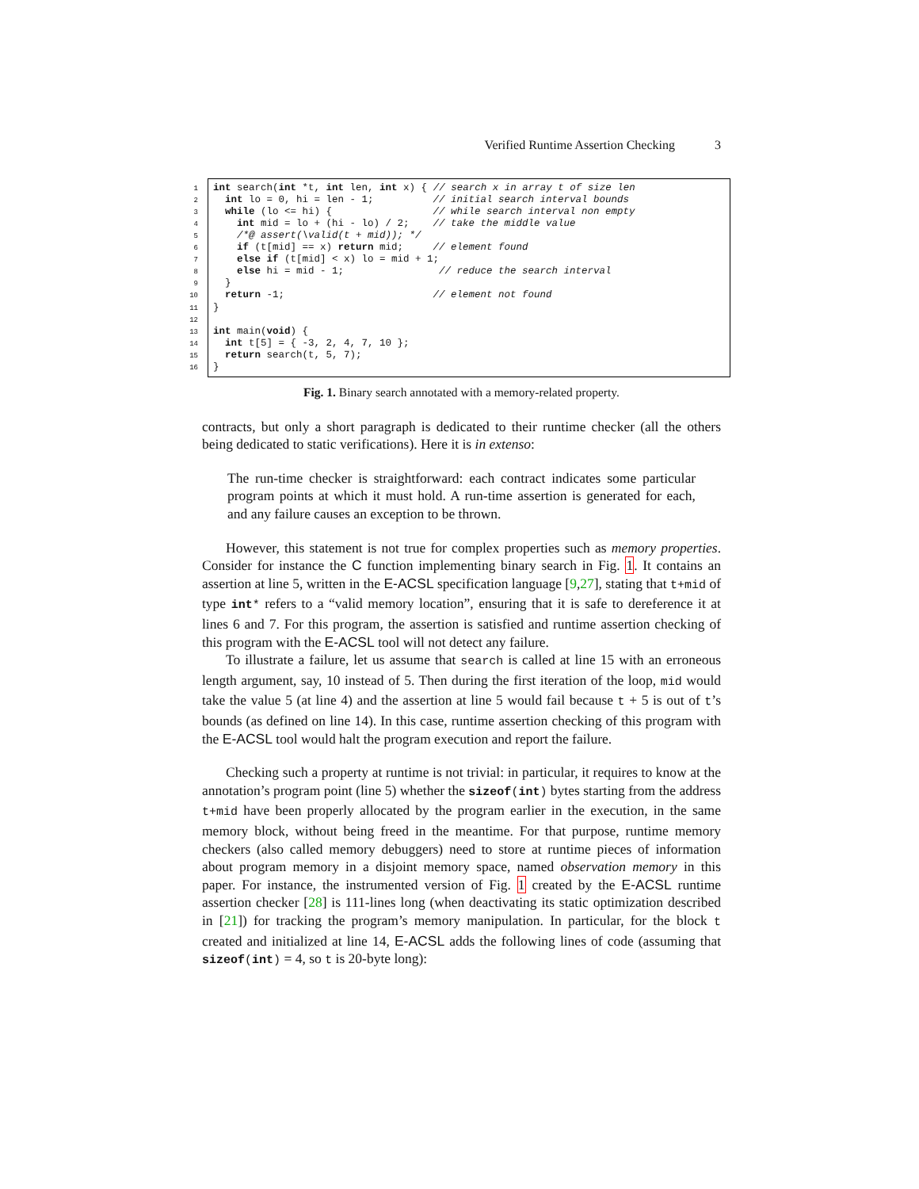Verified Runtime Assertion Checking 3
1
2
3
4
5
6
7
8
9
10
11
12
13
14
15
16
int search(int *t, int len, int x) { // search x in array t of size len int lo = 0, hi = len - 1; // initial search interval bounds while (lo <= hi) { // while search interval non empty int mid = lo + (hi - lo) / 2; // take the middle value /*@ assert(\valid(t + mid)); */ if (t[mid] == x) return mid; // element found else if (t[mid] < x) lo = mid + 1; else hi = mid - 1; // reduce the search interval } return -1; // element not found } int main(void) { int t[5] = { -3, 2, 4, 7, 10 }; return search(t, 5, 7); }
Fig. 1. Binary search annotated with a memory-related property.
contracts, but only a short paragraph is dedicated to their runtime checker (all the others being dedicated to static verifications). Here it is in extenso:
The run-time checker is straightforward: each contract indicates some particular program points at which it must hold. A run-time assertion is generated for each, and any failure causes an exception to be thrown.
However, this statement is not true for complex properties such as memory properties. Consider for instance the C function implementing binary search in Fig. 1. It contains an assertion at line 5, written in the E-ACSL specification language [9,27], stating that t+mid of type int* refers to a “valid memory location”, ensuring that it is safe to dereference it at lines 6 and 7. For this program, the assertion is satisfied and runtime assertion checking of this program with the E-ACSL tool will not detect any failure.
To illustrate a failure, let us assume that search is called at line 15 with an erroneous length argument, say, 10 instead of 5. Then during the first iteration of the loop, mid would take the value 5 (at line 4) and the assertion at line 5 would fail because t + 5 is out of t’s bounds (as defined on line 14). In this case, runtime assertion checking of this program with the E-ACSL tool would halt the program execution and report the failure.
Checking such a property at runtime is not trivial: in particular, it requires to know at the annotation’s program point (line 5) whether the sizeof(int) bytes starting from the address t+mid have been properly allocated by the program earlier in the execution, in the same memory block, without being freed in the meantime. For that purpose, runtime memory checkers (also called memory debuggers) need to store at runtime pieces of information about program memory in a disjoint memory space, named observation memory in this paper. For instance, the instrumented version of Fig. 1 created by the E-ACSL runtime assertion checker [28] is 111-lines long (when deactivating its static optimization described in [21]) for tracking the program’s memory manipulation. In particular, for the block t created and initialized at line 14, E-ACSL adds the following lines of code (assuming that sizeof(int) = 4, so t is 20-byte long):